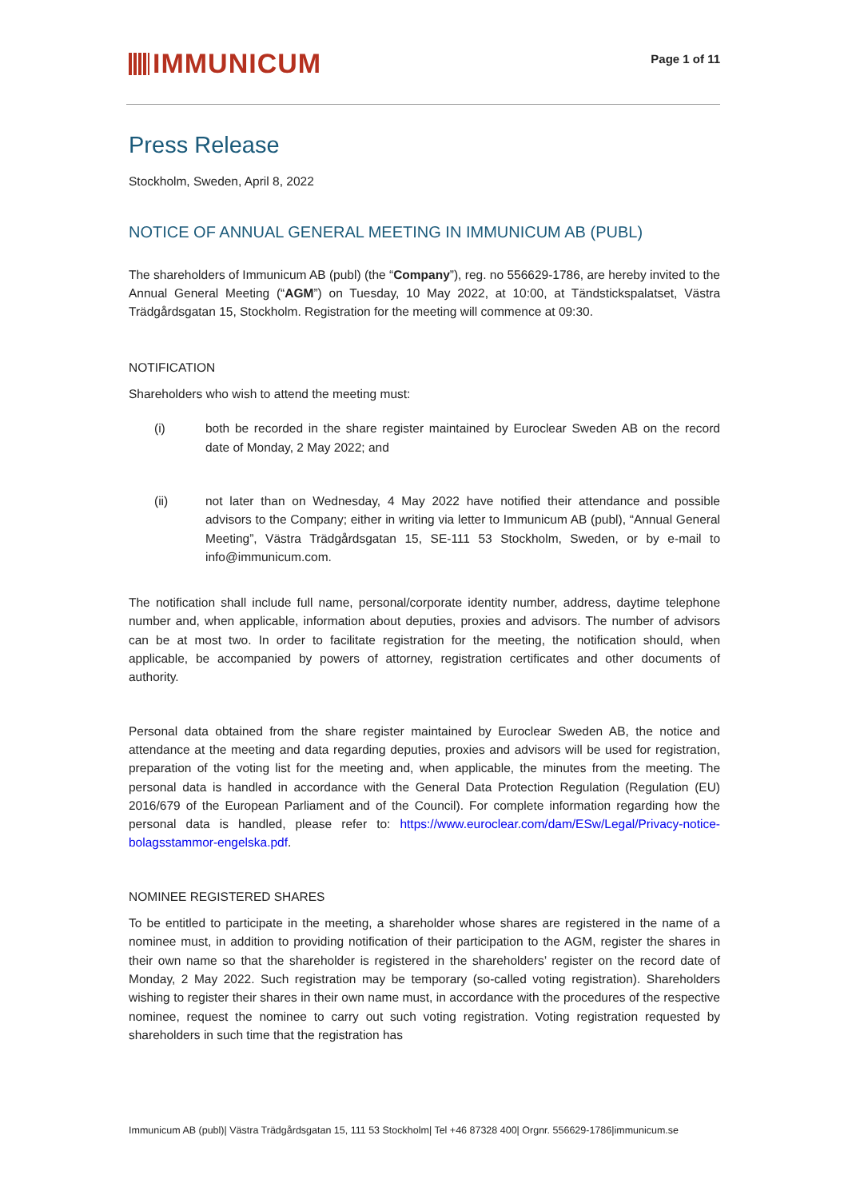IMMUNICUM
Page 1 of 11
Press Release
Stockholm, Sweden, April 8, 2022
NOTICE OF ANNUAL GENERAL MEETING IN IMMUNICUM AB (PUBL)
The shareholders of Immunicum AB (publ) (the “Company”), reg. no 556629-1786, are hereby invited to the Annual General Meeting (“AGM”) on Tuesday, 10 May 2022, at 10:00, at Tändstickspalatset, Västra Trädgårdsgatan 15, Stockholm. Registration for the meeting will commence at 09:30.
NOTIFICATION
Shareholders who wish to attend the meeting must:
(i) both be recorded in the share register maintained by Euroclear Sweden AB on the record date of Monday, 2 May 2022; and
(ii) not later than on Wednesday, 4 May 2022 have notified their attendance and possible advisors to the Company; either in writing via letter to Immunicum AB (publ), “Annual General Meeting”, Västra Trädgårdsgatan 15, SE-111 53 Stockholm, Sweden, or by e-mail to info@immunicum.com.
The notification shall include full name, personal/corporate identity number, address, daytime telephone number and, when applicable, information about deputies, proxies and advisors. The number of advisors can be at most two. In order to facilitate registration for the meeting, the notification should, when applicable, be accompanied by powers of attorney, registration certificates and other documents of authority.
Personal data obtained from the share register maintained by Euroclear Sweden AB, the notice and attendance at the meeting and data regarding deputies, proxies and advisors will be used for registration, preparation of the voting list for the meeting and, when applicable, the minutes from the meeting. The personal data is handled in accordance with the General Data Protection Regulation (Regulation (EU) 2016/679 of the European Parliament and of the Council). For complete information regarding how the personal data is handled, please refer to: https://www.euroclear.com/dam/ESw/Legal/Privacy-notice-bolagsstammor-engelska.pdf.
NOMINEE REGISTERED SHARES
To be entitled to participate in the meeting, a shareholder whose shares are registered in the name of a nominee must, in addition to providing notification of their participation to the AGM, register the shares in their own name so that the shareholder is registered in the shareholders’ register on the record date of Monday, 2 May 2022. Such registration may be temporary (so-called voting registration). Shareholders wishing to register their shares in their own name must, in accordance with the procedures of the respective nominee, request the nominee to carry out such voting registration. Voting registration requested by shareholders in such time that the registration has
Immunicum AB (publ)| Västra Trädgårdsgatan 15, 111 53 Stockholm| Tel +46 87328 400| Orgnr. 556629-1786|immunicum.se